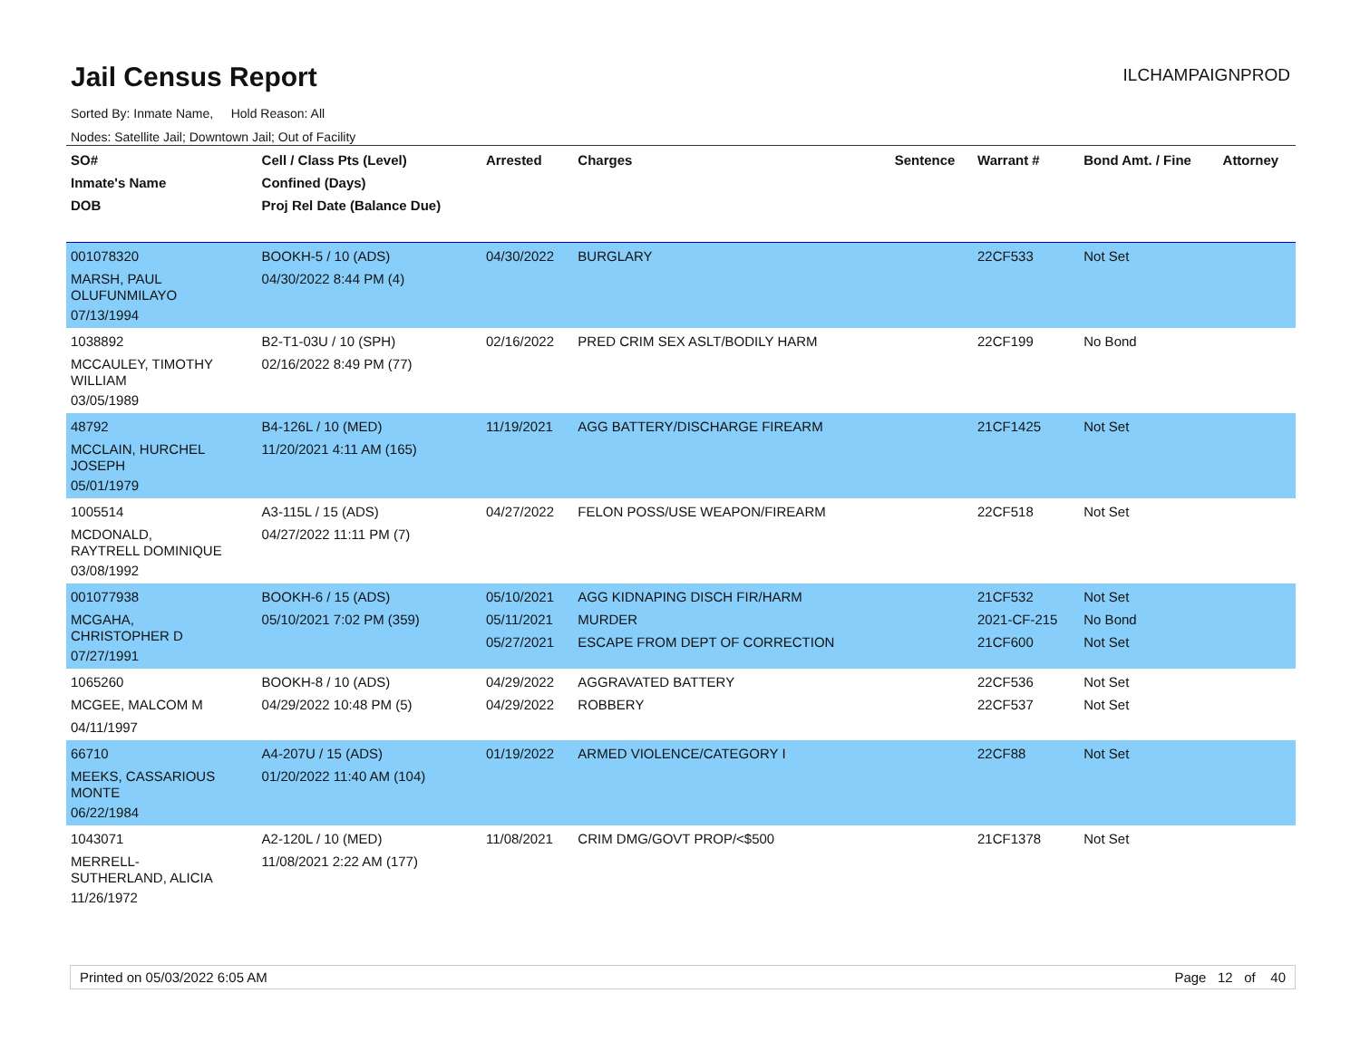Jail Census Report
ILCHAMPAIGNPROD
Sorted By: Inmate Name, Hold Reason: All
Nodes: Satellite Jail; Downtown Jail; Out of Facility
| SO# Inmate's Name DOB | Cell / Class Pts (Level) Confined (Days) Proj Rel Date (Balance Due) | Arrested | Charges | Sentence | Warrant # | Bond Amt. / Fine | Attorney |
| --- | --- | --- | --- | --- | --- | --- | --- |
| 001078320 MARSH, PAUL OLUFUNMILAYO 07/13/1994 | BOOKH-5 / 10 (ADS) 04/30/2022 8:44 PM (4) | 04/30/2022 | BURGLARY | | 22CF533 | Not Set | |
| 1038892 MCCAULEY, TIMOTHY WILLIAM 03/05/1989 | B2-T1-03U / 10 (SPH) 02/16/2022 8:49 PM (77) | 02/16/2022 | PRED CRIM SEX ASLT/BODILY HARM | | 22CF199 | No Bond | |
| 48792 MCCLAIN, HURCHEL JOSEPH 05/01/1979 | B4-126L / 10 (MED) 11/20/2021 4:11 AM (165) | 11/19/2021 | AGG BATTERY/DISCHARGE FIREARM | | 21CF1425 | Not Set | |
| 1005514 MCDONALD, RAYTRELL DOMINIQUE 03/08/1992 | A3-115L / 15 (ADS) 04/27/2022 11:11 PM (7) | 04/27/2022 | FELON POSS/USE WEAPON/FIREARM | | 22CF518 | Not Set | |
| 001077938 MCGAHA, CHRISTOPHER D 07/27/1991 | BOOKH-6 / 15 (ADS) 05/10/2021 7:02 PM (359) | 05/10/2021 05/11/2021 05/27/2021 | AGG KIDNAPING DISCH FIR/HARM MURDER ESCAPE FROM DEPT OF CORRECTION | | 21CF532 2021-CF-215 21CF600 | Not Set No Bond Not Set | |
| 1065260 MCGEE, MALCOM M 04/11/1997 | BOOKH-8 / 10 (ADS) 04/29/2022 10:48 PM (5) | 04/29/2022 04/29/2022 | AGGRAVATED BATTERY ROBBERY | | 22CF536 22CF537 | Not Set Not Set | |
| 66710 MEEKS, CASSARIOUS MONTE 06/22/1984 | A4-207U / 15 (ADS) 01/20/2022 11:40 AM (104) | 01/19/2022 | ARMED VIOLENCE/CATEGORY I | | 22CF88 | Not Set | |
| 1043071 MERRELL- SUTHERLAND, ALICIA 11/26/1972 | A2-120L / 10 (MED) 11/08/2021 2:22 AM (177) | 11/08/2021 | CRIM DMG/GOVT PROP/<$500 | | 21CF1378 | Not Set | |
Printed on 05/03/2022 6:05 AM Page 12 of 40